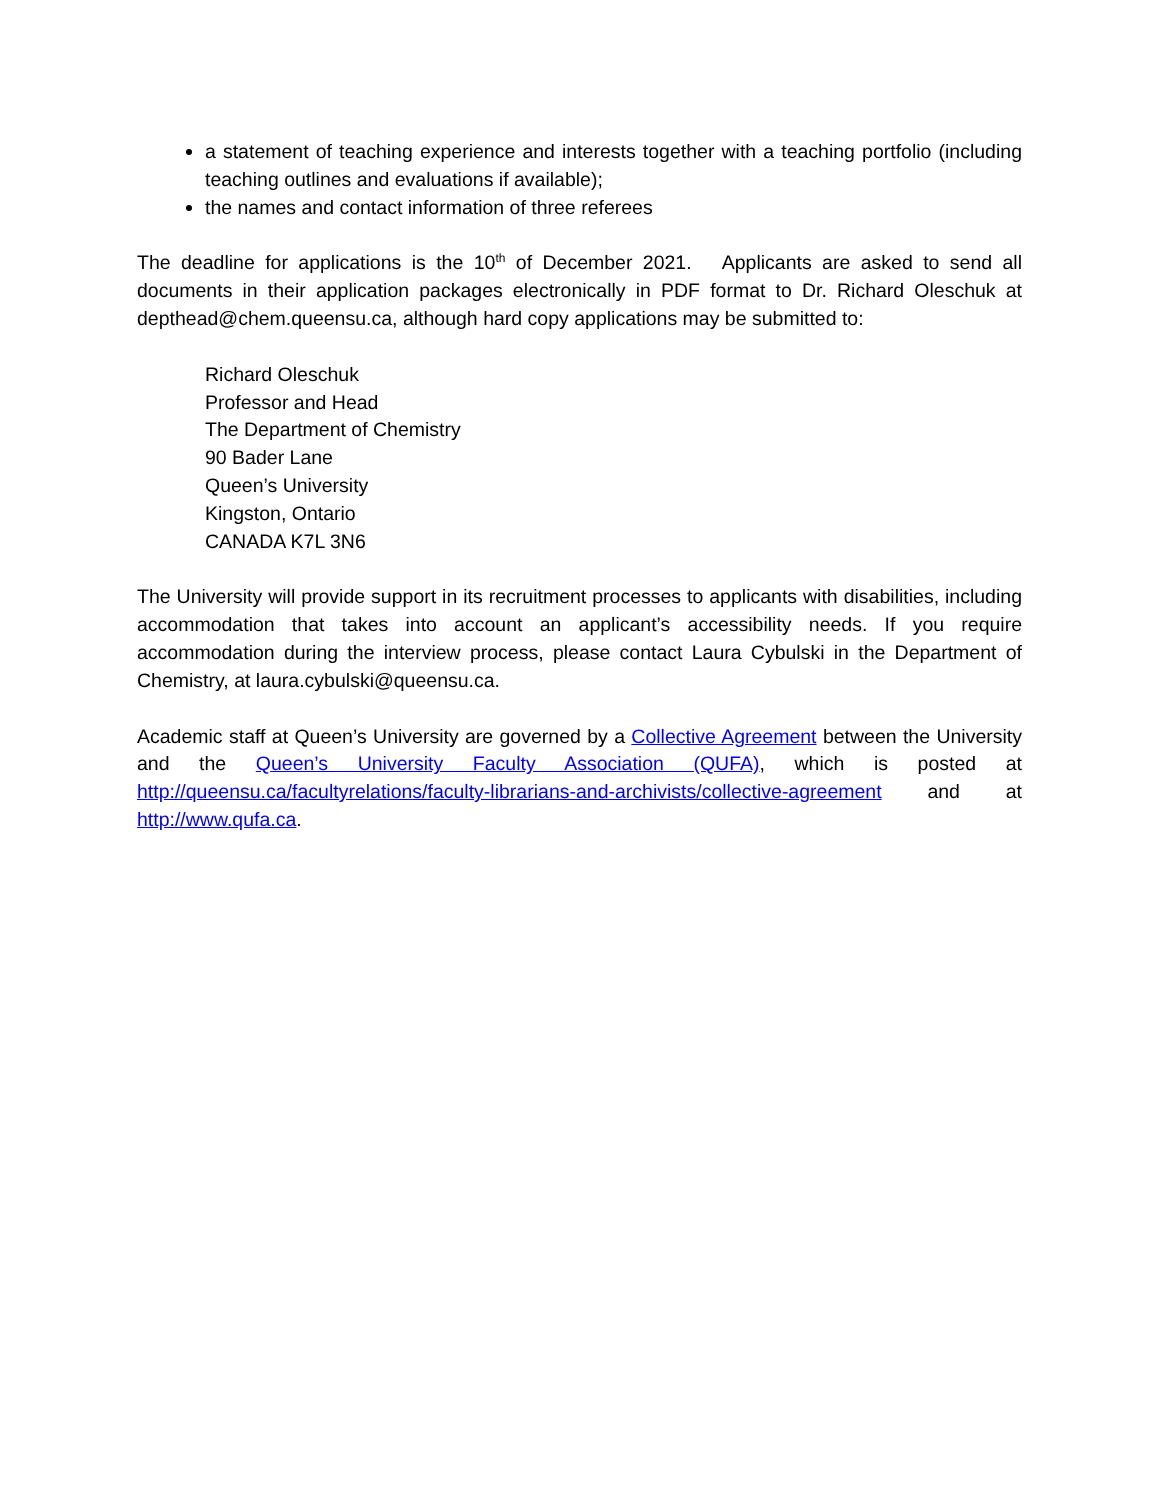a statement of teaching experience and interests together with a teaching portfolio (including teaching outlines and evaluations if available);
the names and contact information of three referees
The deadline for applications is the 10<sup>th</sup> of December 2021. Applicants are asked to send all documents in their application packages electronically in PDF format to Dr. Richard Oleschuk at depthead@chem.queensu.ca, although hard copy applications may be submitted to:
Richard Oleschuk
Professor and Head
The Department of Chemistry
90 Bader Lane
Queen’s University
Kingston, Ontario
CANADA K7L 3N6
The University will provide support in its recruitment processes to applicants with disabilities, including accommodation that takes into account an applicant’s accessibility needs. If you require accommodation during the interview process, please contact Laura Cybulski in the Department of Chemistry, at laura.cybulski@queensu.ca.
Academic staff at Queen’s University are governed by a Collective Agreement between the University and the Queen’s University Faculty Association (QUFA), which is posted at http://queensu.ca/facultyrelations/faculty-librarians-and-archivists/collective-agreement and at http://www.qufa.ca.